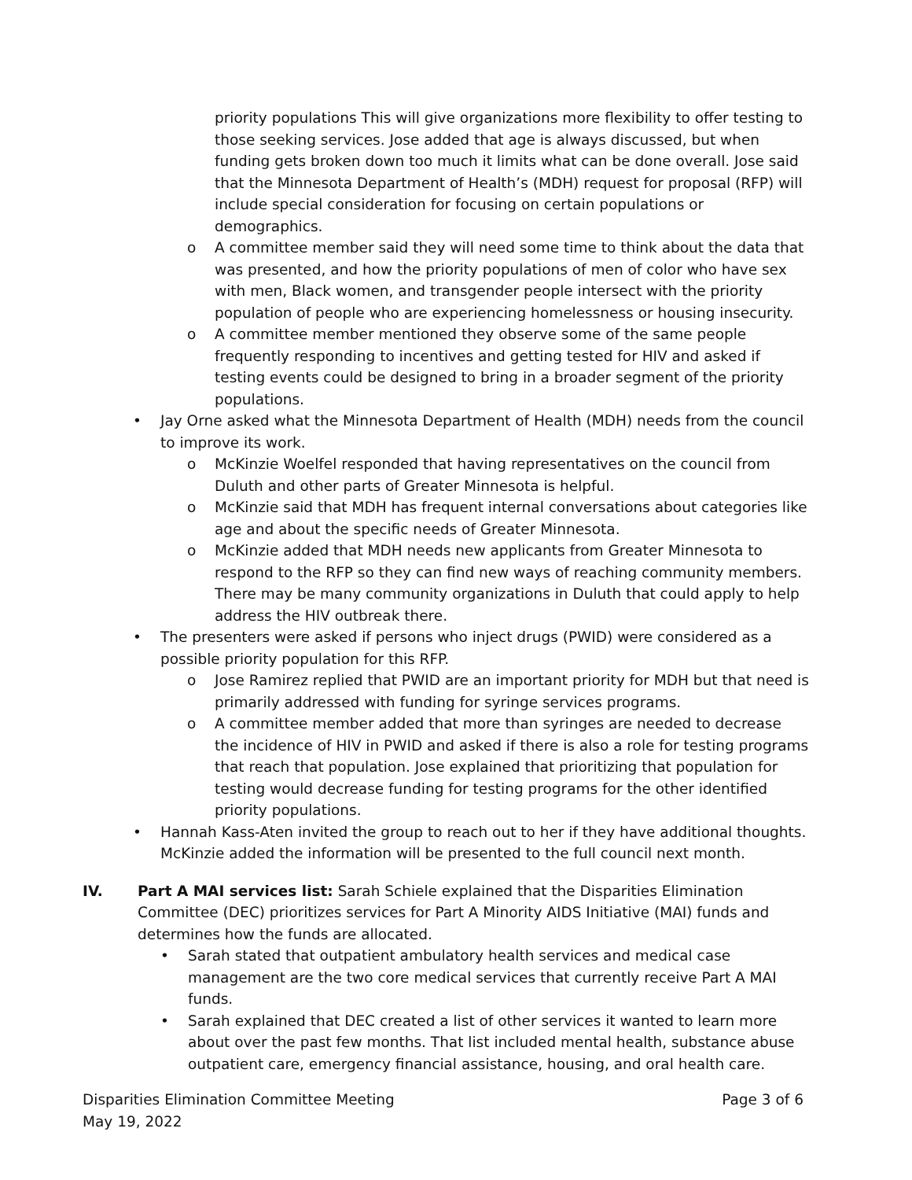priority populations This will give organizations more flexibility to offer testing to those seeking services. Jose added that age is always discussed, but when funding gets broken down too much it limits what can be done overall. Jose said that the Minnesota Department of Health’s (MDH) request for proposal (RFP) will include special consideration for focusing on certain populations or demographics.
o A committee member said they will need some time to think about the data that was presented, and how the priority populations of men of color who have sex with men, Black women, and transgender people intersect with the priority population of people who are experiencing homelessness or housing insecurity.
o A committee member mentioned they observe some of the same people frequently responding to incentives and getting tested for HIV and asked if testing events could be designed to bring in a broader segment of the priority populations.
• Jay Orne asked what the Minnesota Department of Health (MDH) needs from the council to improve its work.
o McKinzie Woelfel responded that having representatives on the council from Duluth and other parts of Greater Minnesota is helpful.
o McKinzie said that MDH has frequent internal conversations about categories like age and about the specific needs of Greater Minnesota.
o McKinzie added that MDH needs new applicants from Greater Minnesota to respond to the RFP so they can find new ways of reaching community members. There may be many community organizations in Duluth that could apply to help address the HIV outbreak there.
• The presenters were asked if persons who inject drugs (PWID) were considered as a possible priority population for this RFP.
o Jose Ramirez replied that PWID are an important priority for MDH but that need is primarily addressed with funding for syringe services programs.
o A committee member added that more than syringes are needed to decrease the incidence of HIV in PWID and asked if there is also a role for testing programs that reach that population. Jose explained that prioritizing that population for testing would decrease funding for testing programs for the other identified priority populations.
• Hannah Kass-Aten invited the group to reach out to her if they have additional thoughts. McKinzie added the information will be presented to the full council next month.
IV. Part A MAI services list: Sarah Schiele explained that the Disparities Elimination Committee (DEC) prioritizes services for Part A Minority AIDS Initiative (MAI) funds and determines how the funds are allocated.
• Sarah stated that outpatient ambulatory health services and medical case management are the two core medical services that currently receive Part A MAI funds.
• Sarah explained that DEC created a list of other services it wanted to learn more about over the past few months. That list included mental health, substance abuse outpatient care, emergency financial assistance, housing, and oral health care.
Disparities Elimination Committee Meeting
May 19, 2022
Page 3 of 6